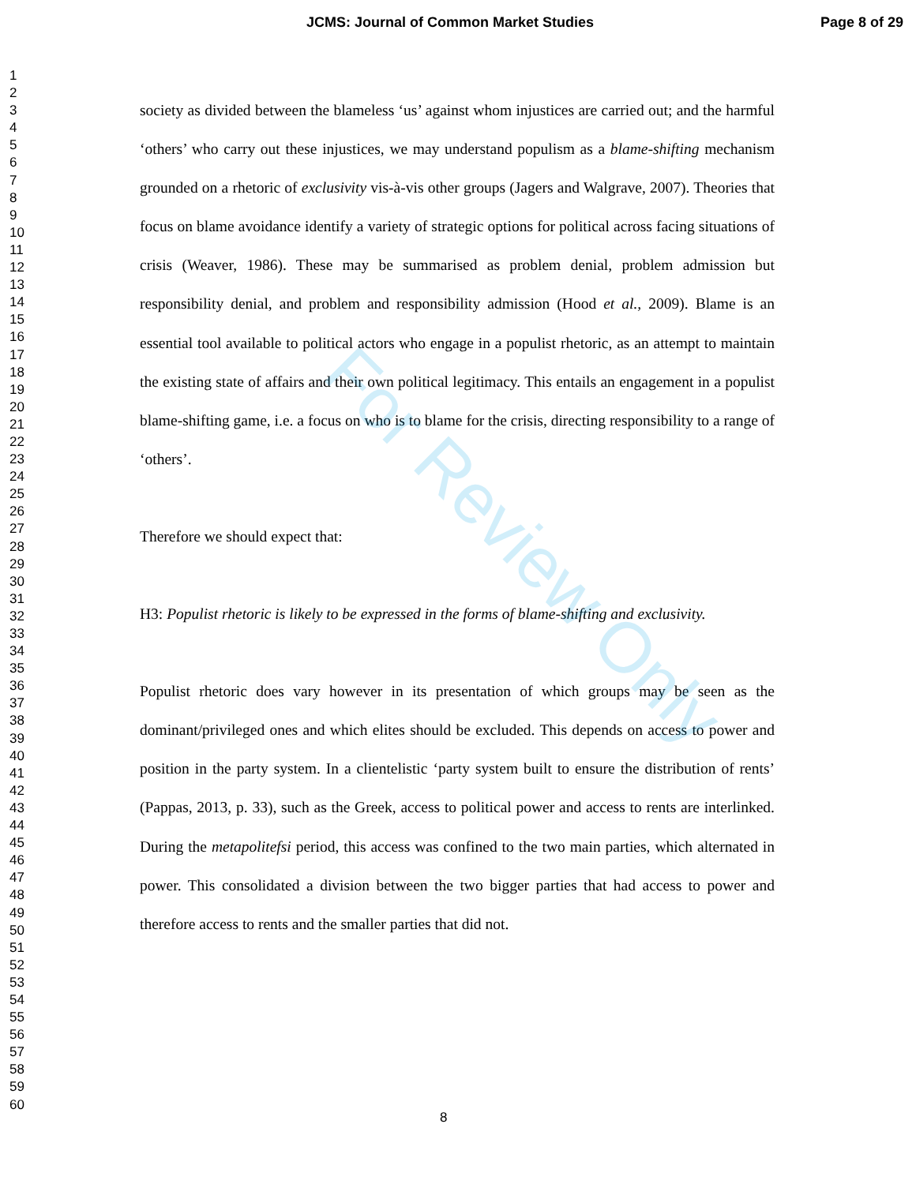JCMS: Journal of Common Market Studies Page 8 of 29
1
2
3
4
5
6
7
8
9
10
11
12
13
14
15
16
17
18
19
20
21
22
23
24
25
26
27
28
29
30
31
32
33
34
35
36
37
38
39
40
41
42
43
44
45
46
47
48
49
50
51
52
53
54
55
56
57
58
59
60
society as divided between the blameless ‘us’ against whom injustices are carried out; and the harmful ‘others’ who carry out these injustices, we may understand populism as a blame-shifting mechanism grounded on a rhetoric of exclusivity vis-à-vis other groups (Jagers and Walgrave, 2007). Theories that focus on blame avoidance identify a variety of strategic options for political across facing situations of crisis (Weaver, 1986). These may be summarised as problem denial, problem admission but responsibility denial, and problem and responsibility admission (Hood et al., 2009). Blame is an essential tool available to political actors who engage in a populist rhetoric, as an attempt to maintain the existing state of affairs and their own political legitimacy. This entails an engagement in a populist blame-shifting game, i.e. a focus on who is to blame for the crisis, directing responsibility to a range of ‘others’.
Therefore we should expect that:
H3: Populist rhetoric is likely to be expressed in the forms of blame-shifting and exclusivity.
Populist rhetoric does vary however in its presentation of which groups may be seen as the dominant/privileged ones and which elites should be excluded. This depends on access to power and position in the party system. In a clientelistic ‘party system built to ensure the distribution of rents’ (Pappas, 2013, p. 33), such as the Greek, access to political power and access to rents are interlinked. During the metapolitefsi period, this access was confined to the two main parties, which alternated in power. This consolidated a division between the two bigger parties that had access to power and therefore access to rents and the smaller parties that did not.
For Review Only
8